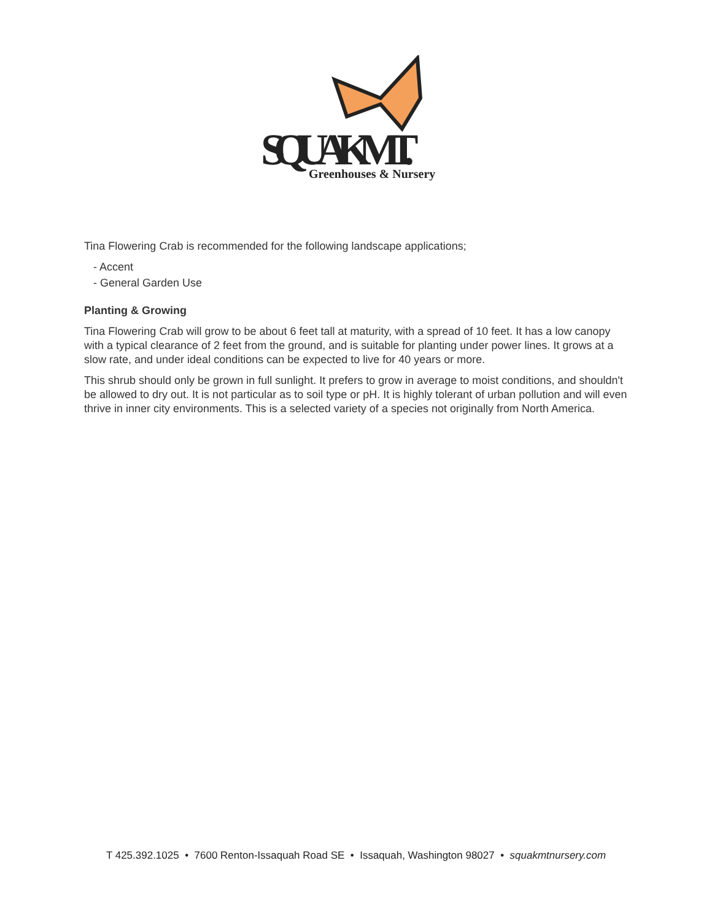SQUAK MT.
Greenhouses & Nursery
Tina Flowering Crab is recommended for the following landscape applications;
- Accent
- General Garden Use
Planting & Growing
Tina Flowering Crab will grow to be about 6 feet tall at maturity, with a spread of 10 feet. It has a low canopy with a typical clearance of 2 feet from the ground, and is suitable for planting under power lines. It grows at a slow rate, and under ideal conditions can be expected to live for 40 years or more.
This shrub should only be grown in full sunlight. It prefers to grow in average to moist conditions, and shouldn't be allowed to dry out. It is not particular as to soil type or pH. It is highly tolerant of urban pollution and will even thrive in inner city environments. This is a selected variety of a species not originally from North America.
T 425.392.1025 • 7600 Renton-Issaquah Road SE • Issaquah, Washington 98027 • squakmtnursery.com